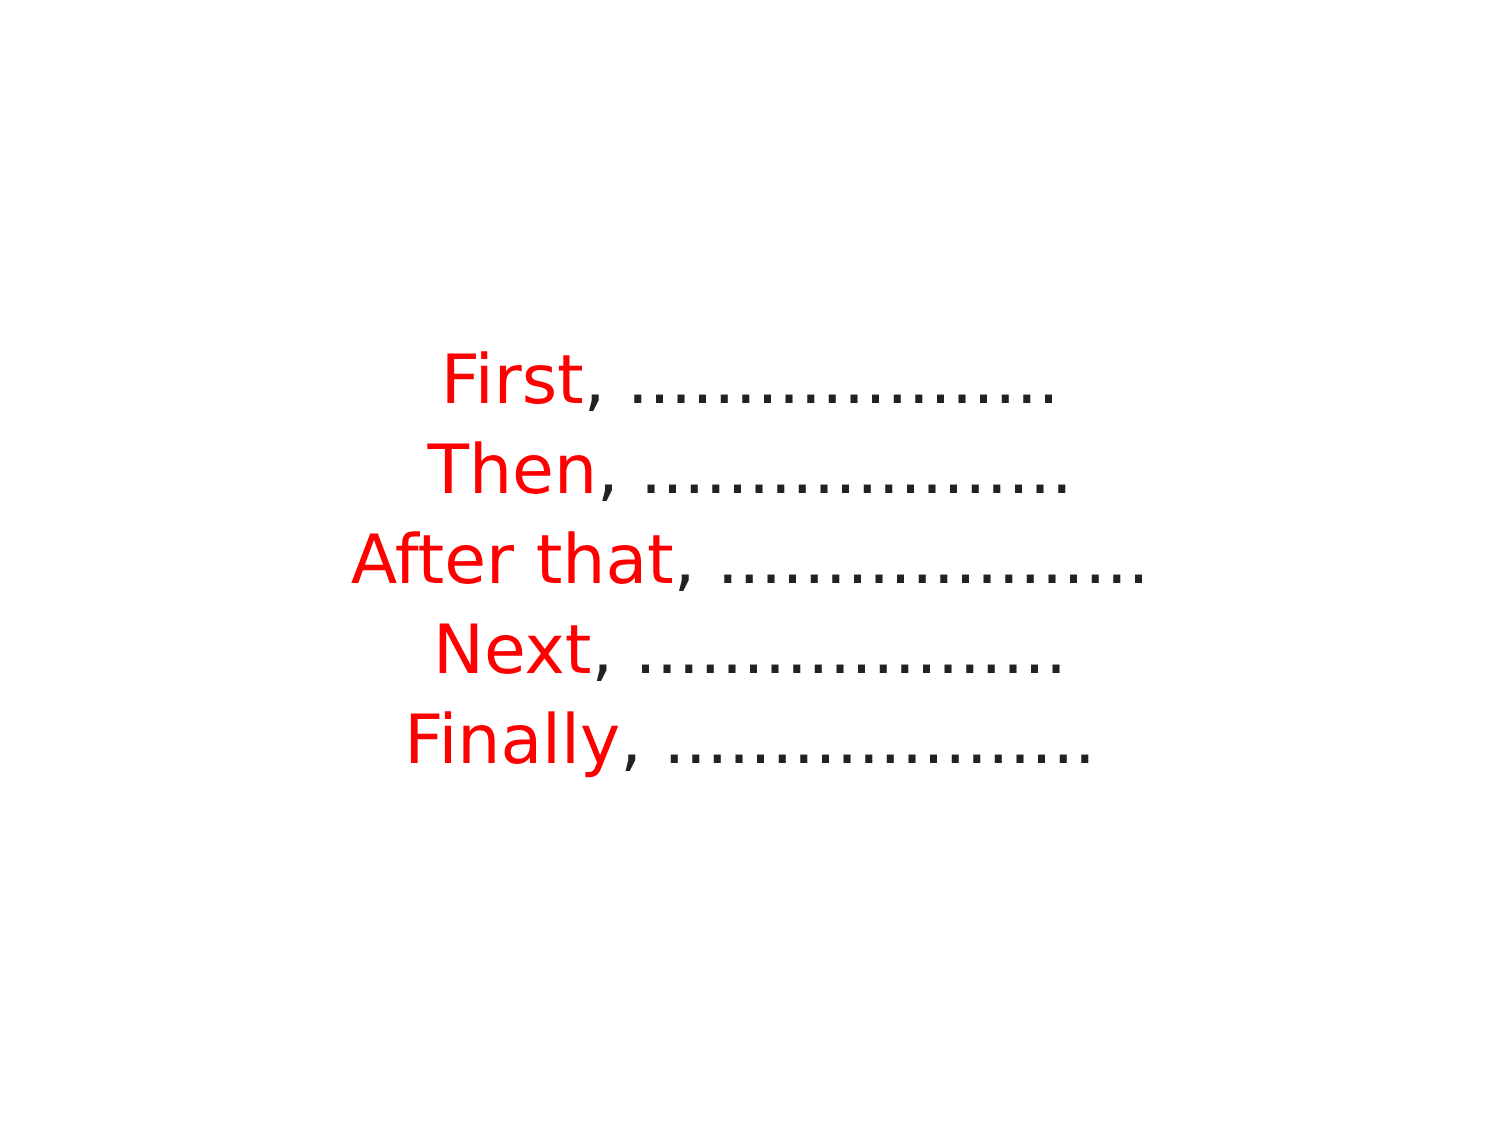First, ....................
Then, ....................
After that, ....................
Next, ....................
Finally, ....................